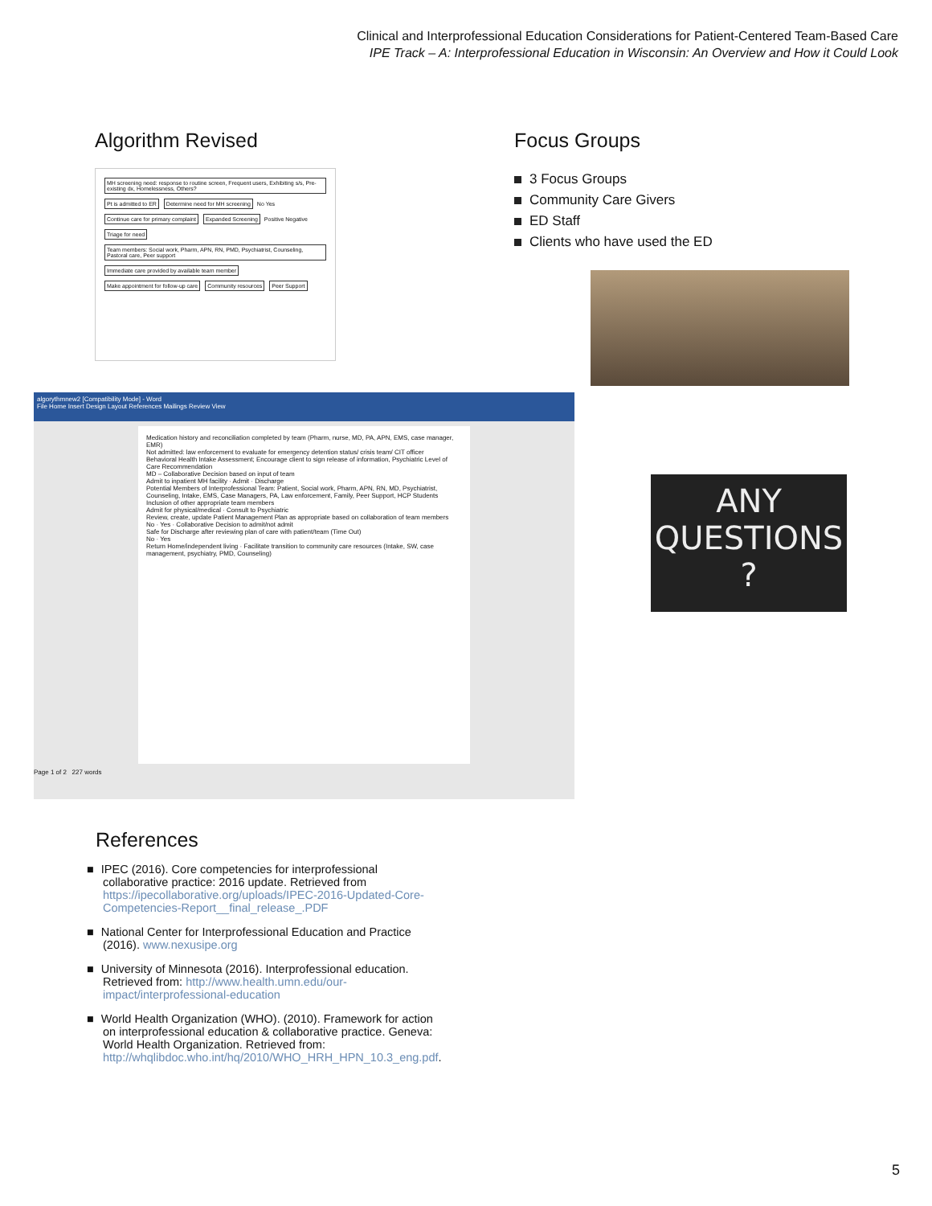Clinical and Interprofessional Education Considerations for Patient-Centered Team-Based Care
IPE Track – A: Interprofessional Education in Wisconsin: An Overview and How it Could Look
Algorithm Revised
MH screening need: response to routine screen, Frequent users, Exhibiting s/s, Pre-existing dx, Homelessness, Others?
Pt is admitted to ER
Determine need for MH screening
No Yes
Continue care for primary complaint
Expanded Screening
Positive Negative
Triage for need
Team members: Social work, Pharm, APN, RN, PMD, Psychiatrist, Counseling, Pastoral care, Peer support
Immediate care provided by available team member
Make appointment for follow-up care
Community resources Peer Support
Focus Groups
3 Focus Groups
Community Care Givers
ED Staff
Clients who have used the ED
algorythmnew2 [Compatibility Mode] - Word
File Home Insert Design Layout References Mailings Review View
Medication history and reconciliation completed by team (Pharm, nurse, MD, PA, APN, EMS, case manager, EMR)
Not admitted: law enforcement to evaluate for emergency detention status/ crisis team/ CIT officer
Behavioral Health Intake Assessment; Encourage client to sign release of information, Psychiatric Level of Care Recommendation
MD – Collaborative Decision based on input of team
Admit to inpatient MH facility · Admit · Discharge
Potential Members of Interprofessional Team: Patient, Social work, Pharm, APN, RN, MD, Psychiatrist, Counseling, Intake, EMS, Case Managers, PA, Law enforcement, Family, Peer Support, HCP Students
Inclusion of other appropriate team members
Admit for physical/medical · Consult to Psychiatric
Review, create, update Patient Management Plan as appropriate based on collaboration of team members
No · Yes · Collaborative Decision to admit/not admit
Safe for Discharge after reviewing plan of care with patient/team (Time Out)
No · Yes
Return Home/independent living · Facilitate transition to community care resources (Intake, SW, case management, psychiatry, PMD, Counseling)
Page 1 of 2 227 words
ANY
QUESTIONS
?
References
IPEC (2016). Core competencies for interprofessional collaborative practice: 2016 update. Retrieved from https://ipecollaborative.org/uploads/IPEC-2016-Updated-Core-Competencies-Report__final_release_.PDF
National Center for Interprofessional Education and Practice (2016). www.nexusipe.org
University of Minnesota (2016). Interprofessional education. Retrieved from: http://www.health.umn.edu/our-impact/interprofessional-education
World Health Organization (WHO). (2010). Framework for action on interprofessional education & collaborative practice. Geneva: World Health Organization. Retrieved from: http://whqlibdoc.who.int/hq/2010/WHO_HRH_HPN_10.3_eng.pdf.
5